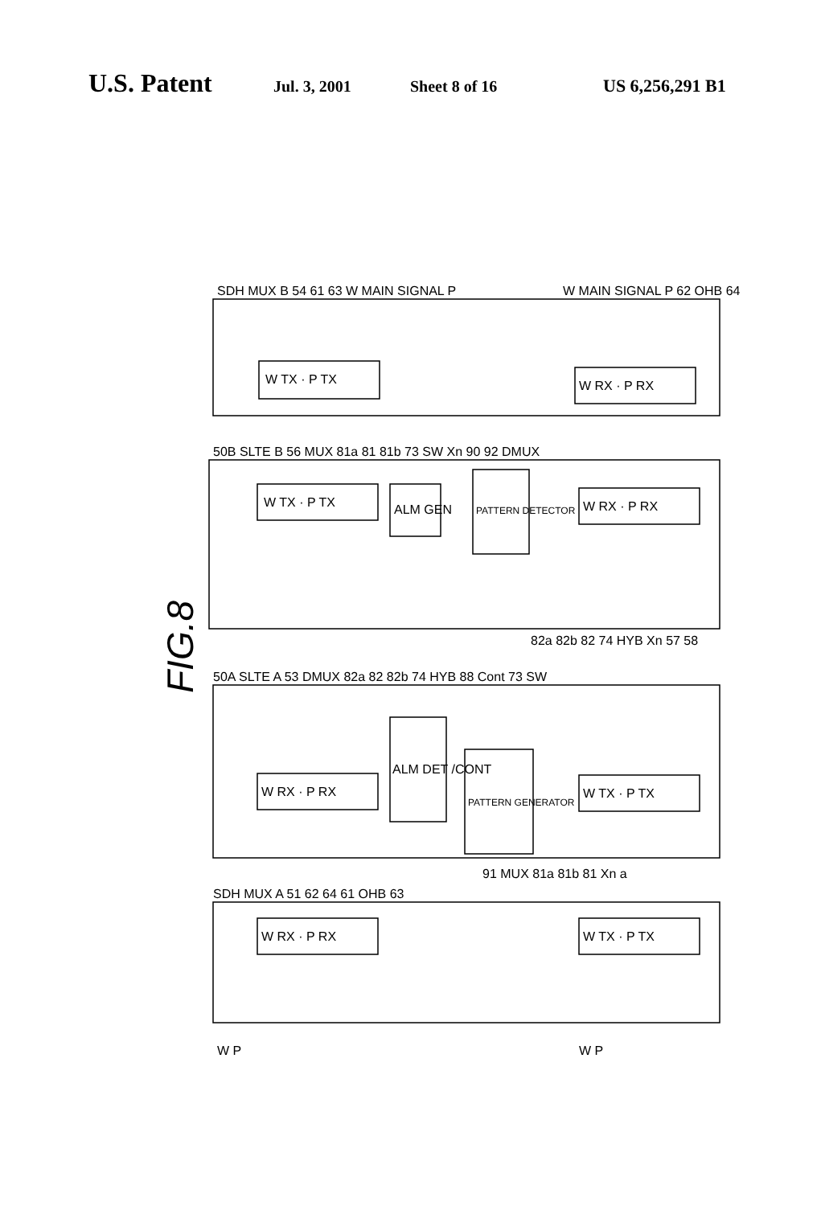U.S. Patent Jul. 3, 2001 Sheet 8 of 16 US 6,256,291 B1
FIG.8
W TX · P TX
W TX · P TX
ALM GEN
PATTERN DETECTOR
W RX · P RX
W RX · P RX
W RX · P RX
ALM DET /CONT
PATTERN GENERATOR
W TX · P TX
W RX · P RX
W TX · P TX
SDH MUX B 54 61 63 W MAIN SIGNAL P
W MAIN SIGNAL P 62 OHB 64
50B SLTE B 56 MUX 81a 81 81b 73 SW Xn 90 92 DMUX
82a 82b 82 74 HYB Xn 57 58
50A SLTE A 53 DMUX 82a 82 82b 74 HYB 88 Cont 73 SW
91 MUX 81a 81b 81 Xn a
SDH MUX A 51 62 64 61 OHB 63
W P
W P